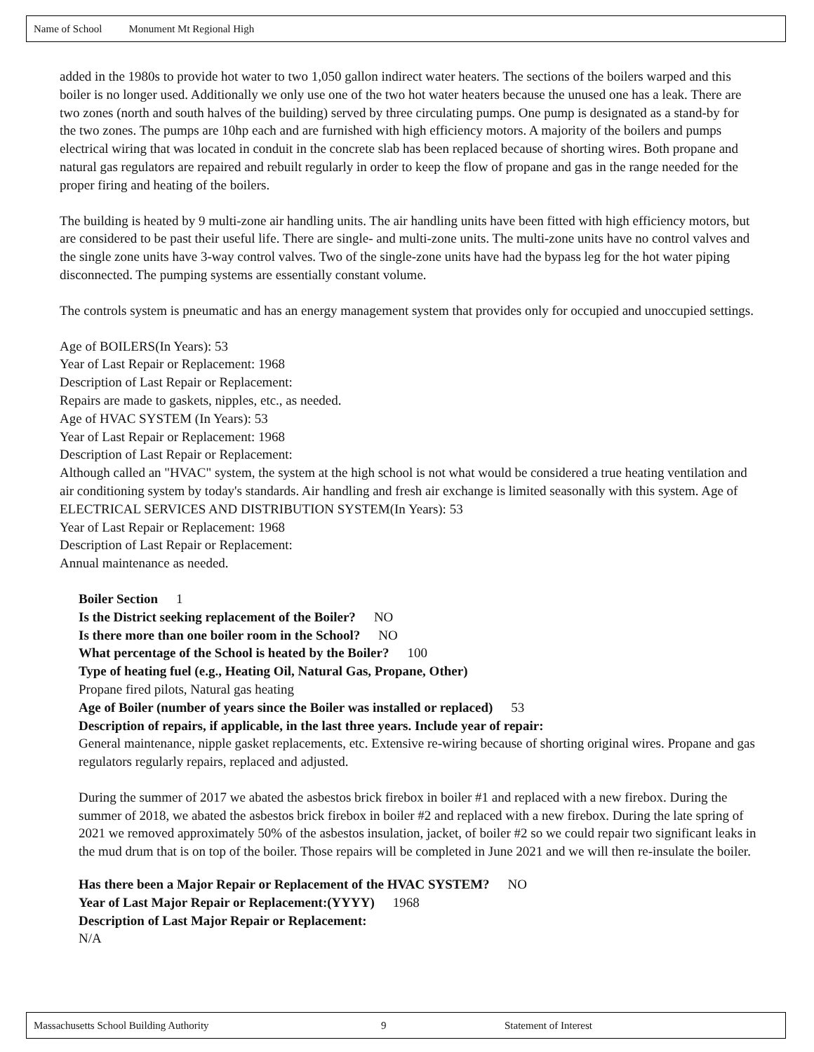Name of School Monument Mt Regional High
added in the 1980s to provide hot water to two 1,050 gallon indirect water heaters. The sections of the boilers warped and this boiler is no longer used. Additionally we only use one of the two hot water heaters because the unused one has a leak. There are two zones (north and south halves of the building) served by three circulating pumps. One pump is designated as a stand-by for the two zones. The pumps are 10hp each and are furnished with high efficiency motors. A majority of the boilers and pumps electrical wiring that was located in conduit in the concrete slab has been replaced because of shorting wires. Both propane and natural gas regulators are repaired and rebuilt regularly in order to keep the flow of propane and gas in the range needed for the proper firing and heating of the boilers.
The building is heated by 9 multi-zone air handling units. The air handling units have been fitted with high efficiency motors, but are considered to be past their useful life. There are single- and multi-zone units. The multi-zone units have no control valves and the single zone units have 3-way control valves. Two of the single-zone units have had the bypass leg for the hot water piping disconnected. The pumping systems are essentially constant volume.
The controls system is pneumatic and has an energy management system that provides only for occupied and unoccupied settings.
Age of BOILERS(In Years): 53
Year of Last Repair or Replacement: 1968
Description of Last Repair or Replacement:
Repairs are made to gaskets, nipples, etc., as needed.
Age of HVAC SYSTEM (In Years): 53
Year of Last Repair or Replacement: 1968
Description of Last Repair or Replacement:
Although called an "HVAC" system, the system at the high school is not what would be considered a true heating ventilation and air conditioning system by today's standards. Air handling and fresh air exchange is limited seasonally with this system. Age of ELECTRICAL SERVICES AND DISTRIBUTION SYSTEM(In Years): 53
Year of Last Repair or Replacement: 1968
Description of Last Repair or Replacement:
Annual maintenance as needed.
Boiler Section 1
Is the District seeking replacement of the Boiler? NO
Is there more than one boiler room in the School? NO
What percentage of the School is heated by the Boiler? 100
Type of heating fuel (e.g., Heating Oil, Natural Gas, Propane, Other)
Propane fired pilots, Natural gas heating
Age of Boiler (number of years since the Boiler was installed or replaced) 53
Description of repairs, if applicable, in the last three years. Include year of repair:
General maintenance, nipple gasket replacements, etc. Extensive re-wiring because of shorting original wires. Propane and gas regulators regularly repairs, replaced and adjusted.
During the summer of 2017 we abated the asbestos brick firebox in boiler #1 and replaced with a new firebox. During the summer of 2018, we abated the asbestos brick firebox in boiler #2 and replaced with a new firebox. During the late spring of 2021 we removed approximately 50% of the asbestos insulation, jacket, of boiler #2 so we could repair two significant leaks in the mud drum that is on top of the boiler. Those repairs will be completed in June 2021 and we will then re-insulate the boiler.
Has there been a Major Repair or Replacement of the HVAC SYSTEM? NO
Year of Last Major Repair or Replacement:(YYYY) 1968
Description of Last Major Repair or Replacement:
N/A
Massachusetts School Building Authority 9 Statement of Interest